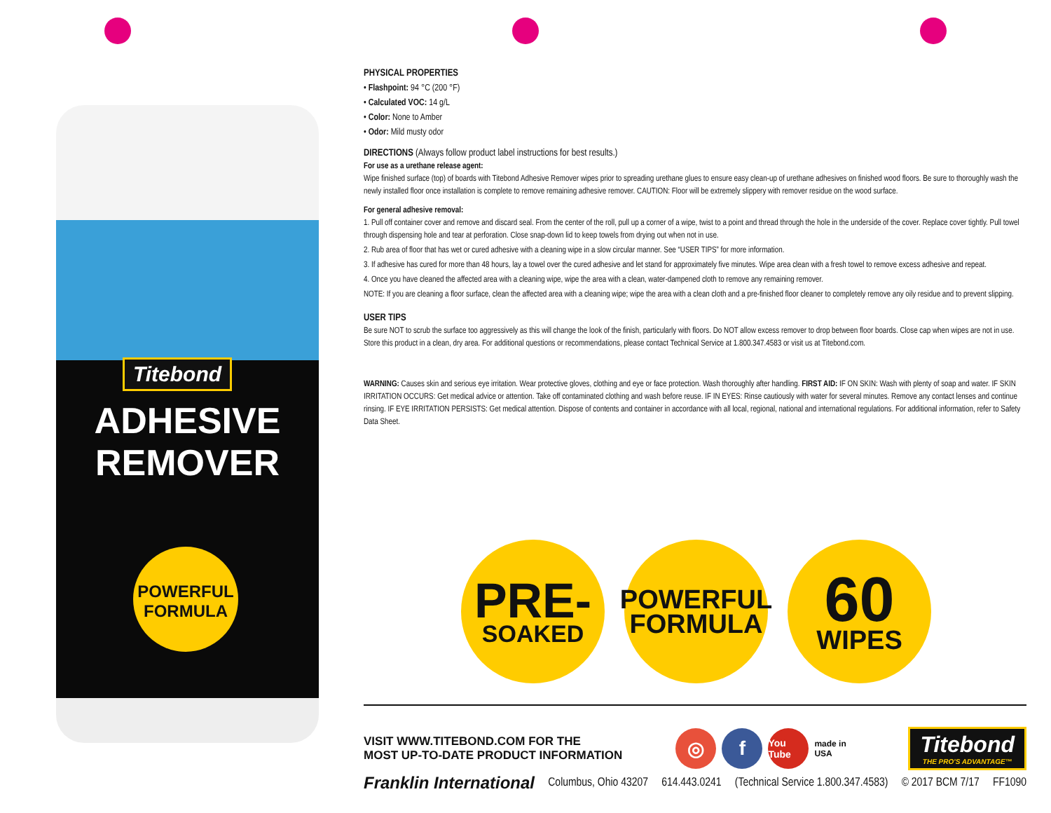Titebond
ADHESIVE REMOVER
POWERFUL FORMULA
PHYSICAL PROPERTIES
• Flashpoint: 94 °C (200 °F)
• Calculated VOC: 14 g/L
• Color: None to Amber
• Odor: Mild musty odor
DIRECTIONS (Always follow product label instructions for best results.)
For use as a urethane release agent:
Wipe finished surface (top) of boards with Titebond Adhesive Remover wipes prior to spreading urethane glues to ensure easy clean-up of urethane adhesives on finished wood floors. Be sure to thoroughly wash the newly installed floor once installation is complete to remove remaining adhesive remover. CAUTION: Floor will be extremely slippery with remover residue on the wood surface.
For general adhesive removal:
1. Pull off container cover and remove and discard seal. From the center of the roll, pull up a corner of a wipe, twist to a point and thread through the hole in the underside of the cover. Replace cover tightly. Pull towel through dispensing hole and tear at perforation. Close snap-down lid to keep towels from drying out when not in use.
2. Rub area of floor that has wet or cured adhesive with a cleaning wipe in a slow circular manner. See “USER TIPS” for more information.
3. If adhesive has cured for more than 48 hours, lay a towel over the cured adhesive and let stand for approximately five minutes. Wipe area clean with a fresh towel to remove excess adhesive and repeat.
4. Once you have cleaned the affected area with a cleaning wipe, wipe the area with a clean, water-dampened cloth to remove any remaining remover.
NOTE: If you are cleaning a floor surface, clean the affected area with a cleaning wipe; wipe the area with a clean cloth and a pre-finished floor cleaner to completely remove any oily residue and to prevent slipping.
USER TIPS
Be sure NOT to scrub the surface too aggressively as this will change the look of the finish, particularly with floors. Do NOT allow excess remover to drop between floor boards. Close cap when wipes are not in use. Store this product in a clean, dry area. For additional questions or recommendations, please contact Technical Service at 1.800.347.4583 or visit us at Titebond.com.
WARNING: Causes skin and serious eye irritation. Wear protective gloves, clothing and eye or face protection. Wash thoroughly after handling. FIRST AID: IF ON SKIN: Wash with plenty of soap and water. IF SKIN IRRITATION OCCURS: Get medical advice or attention. Take off contaminated clothing and wash before reuse. IF IN EYES: Rinse cautiously with water for several minutes. Remove any contact lenses and continue rinsing. IF EYE IRRITATION PERSISTS: Get medical attention. Dispose of contents and container in accordance with all local, regional, national and international regulations. For additional information, refer to Safety Data Sheet.
PRE-
SOAKED
POWERFUL
FORMULA
60
WIPES
VISIT WWW.TITEBOND.COM FOR THE
MOST UP-TO-DATE PRODUCT INFORMATION
◎ f You Tube made in USA
Titebond
THE PRO'S ADVANTAGE™
Franklin International Columbus, Ohio 43207 614.443.0241 (Technical Service 1.800.347.4583) © 2017 BCM 7/17 FF1090